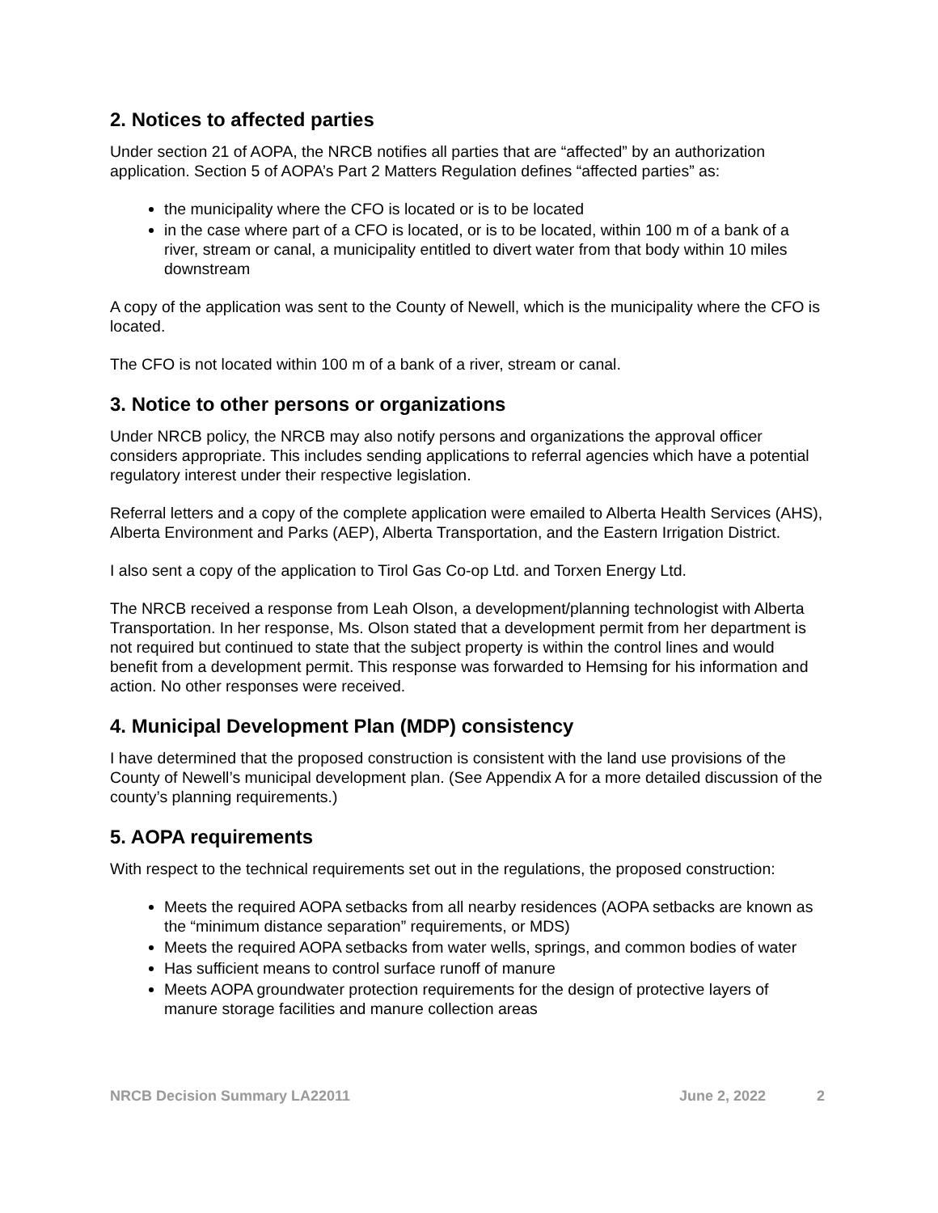2. Notices to affected parties
Under section 21 of AOPA, the NRCB notifies all parties that are “affected” by an authorization application. Section 5 of AOPA’s Part 2 Matters Regulation defines “affected parties” as:
the municipality where the CFO is located or is to be located
in the case where part of a CFO is located, or is to be located, within 100 m of a bank of a river, stream or canal, a municipality entitled to divert water from that body within 10 miles downstream
A copy of the application was sent to the County of Newell, which is the municipality where the CFO is located.
The CFO is not located within 100 m of a bank of a river, stream or canal.
3. Notice to other persons or organizations
Under NRCB policy, the NRCB may also notify persons and organizations the approval officer considers appropriate. This includes sending applications to referral agencies which have a potential regulatory interest under their respective legislation.
Referral letters and a copy of the complete application were emailed to Alberta Health Services (AHS), Alberta Environment and Parks (AEP), Alberta Transportation, and the Eastern Irrigation District.
I also sent a copy of the application to Tirol Gas Co-op Ltd. and Torxen Energy Ltd.
The NRCB received a response from Leah Olson, a development/planning technologist with Alberta Transportation. In her response, Ms. Olson stated that a development permit from her department is not required but continued to state that the subject property is within the control lines and would benefit from a development permit. This response was forwarded to Hemsing for his information and action. No other responses were received.
4. Municipal Development Plan (MDP) consistency
I have determined that the proposed construction is consistent with the land use provisions of the County of Newell’s municipal development plan. (See Appendix A for a more detailed discussion of the county’s planning requirements.)
5. AOPA requirements
With respect to the technical requirements set out in the regulations, the proposed construction:
Meets the required AOPA setbacks from all nearby residences (AOPA setbacks are known as the “minimum distance separation” requirements, or MDS)
Meets the required AOPA setbacks from water wells, springs, and common bodies of water
Has sufficient means to control surface runoff of manure
Meets AOPA groundwater protection requirements for the design of protective layers of manure storage facilities and manure collection areas
NRCB Decision Summary LA22011 June 2, 2022 2